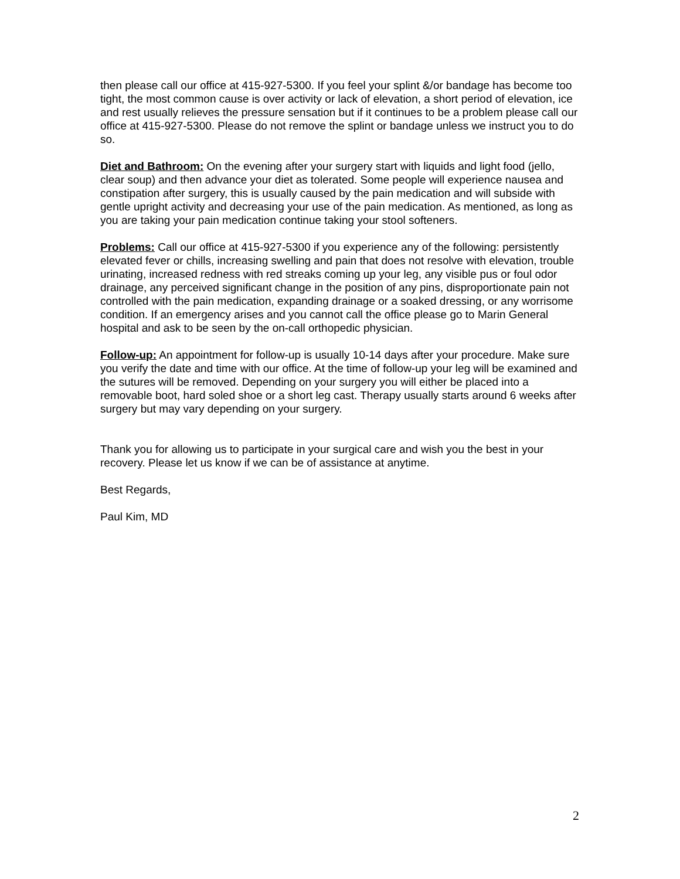then please call our office at 415-927-5300. If you feel your splint &/or bandage has become too tight, the most common cause is over activity or lack of elevation, a short period of elevation, ice and rest usually relieves the pressure sensation but if it continues to be a problem please call our office at 415-927-5300. Please do not remove the splint or bandage unless we instruct you to do so.
Diet and Bathroom: On the evening after your surgery start with liquids and light food (jello, clear soup) and then advance your diet as tolerated. Some people will experience nausea and constipation after surgery, this is usually caused by the pain medication and will subside with gentle upright activity and decreasing your use of the pain medication. As mentioned, as long as you are taking your pain medication continue taking your stool softeners.
Problems: Call our office at 415-927-5300 if you experience any of the following: persistently elevated fever or chills, increasing swelling and pain that does not resolve with elevation, trouble urinating, increased redness with red streaks coming up your leg, any visible pus or foul odor drainage, any perceived significant change in the position of any pins, disproportionate pain not controlled with the pain medication, expanding drainage or a soaked dressing, or any worrisome condition. If an emergency arises and you cannot call the office please go to Marin General hospital and ask to be seen by the on-call orthopedic physician.
Follow-up: An appointment for follow-up is usually 10-14 days after your procedure. Make sure you verify the date and time with our office. At the time of follow-up your leg will be examined and the sutures will be removed. Depending on your surgery you will either be placed into a removable boot, hard soled shoe or a short leg cast. Therapy usually starts around 6 weeks after surgery but may vary depending on your surgery.
Thank you for allowing us to participate in your surgical care and wish you the best in your recovery. Please let us know if we can be of assistance at anytime.
Best Regards,
Paul Kim, MD
2